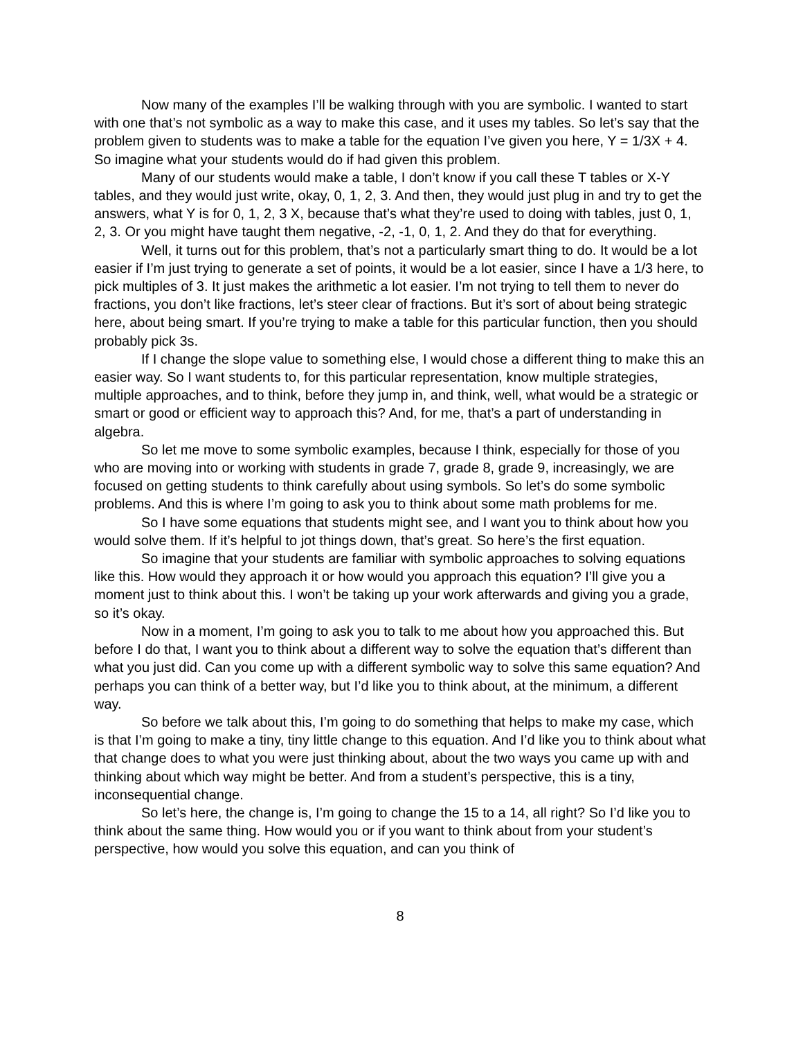Now many of the examples I’ll be walking through with you are symbolic. I wanted to start with one that’s not symbolic as a way to make this case, and it uses my tables. So let’s say that the problem given to students was to make a table for the equation I’ve given you here, Y = 1/3X + 4. So imagine what your students would do if had given this problem.
Many of our students would make a table, I don’t know if you call these T tables or X-Y tables, and they would just write, okay, 0, 1, 2, 3. And then, they would just plug in and try to get the answers, what Y is for 0, 1, 2, 3 X, because that’s what they’re used to doing with tables, just 0, 1, 2, 3. Or you might have taught them negative, -2, -1, 0, 1, 2. And they do that for everything.
Well, it turns out for this problem, that’s not a particularly smart thing to do. It would be a lot easier if I’m just trying to generate a set of points, it would be a lot easier, since I have a 1/3 here, to pick multiples of 3. It just makes the arithmetic a lot easier. I’m not trying to tell them to never do fractions, you don’t like fractions, let’s steer clear of fractions. But it’s sort of about being strategic here, about being smart. If you’re trying to make a table for this particular function, then you should probably pick 3s.
If I change the slope value to something else, I would chose a different thing to make this an easier way. So I want students to, for this particular representation, know multiple strategies, multiple approaches, and to think, before they jump in, and think, well, what would be a strategic or smart or good or efficient way to approach this? And, for me, that’s a part of understanding in algebra.
So let me move to some symbolic examples, because I think, especially for those of you who are moving into or working with students in grade 7, grade 8, grade 9, increasingly, we are focused on getting students to think carefully about using symbols. So let’s do some symbolic problems. And this is where I’m going to ask you to think about some math problems for me.
So I have some equations that students might see, and I want you to think about how you would solve them. If it’s helpful to jot things down, that’s great. So here’s the first equation.
So imagine that your students are familiar with symbolic approaches to solving equations like this. How would they approach it or how would you approach this equation? I’ll give you a moment just to think about this. I won’t be taking up your work afterwards and giving you a grade, so it’s okay.
Now in a moment, I’m going to ask you to talk to me about how you approached this. But before I do that, I want you to think about a different way to solve the equation that’s different than what you just did. Can you come up with a different symbolic way to solve this same equation? And perhaps you can think of a better way, but I’d like you to think about, at the minimum, a different way.
So before we talk about this, I’m going to do something that helps to make my case, which is that I’m going to make a tiny, tiny little change to this equation. And I’d like you to think about what that change does to what you were just thinking about, about the two ways you came up with and thinking about which way might be better. And from a student’s perspective, this is a tiny, inconsequential change.
So let’s here, the change is, I’m going to change the 15 to a 14, all right? So I’d like you to think about the same thing. How would you or if you want to think about from your student’s perspective, how would you solve this equation, and can you think of
8